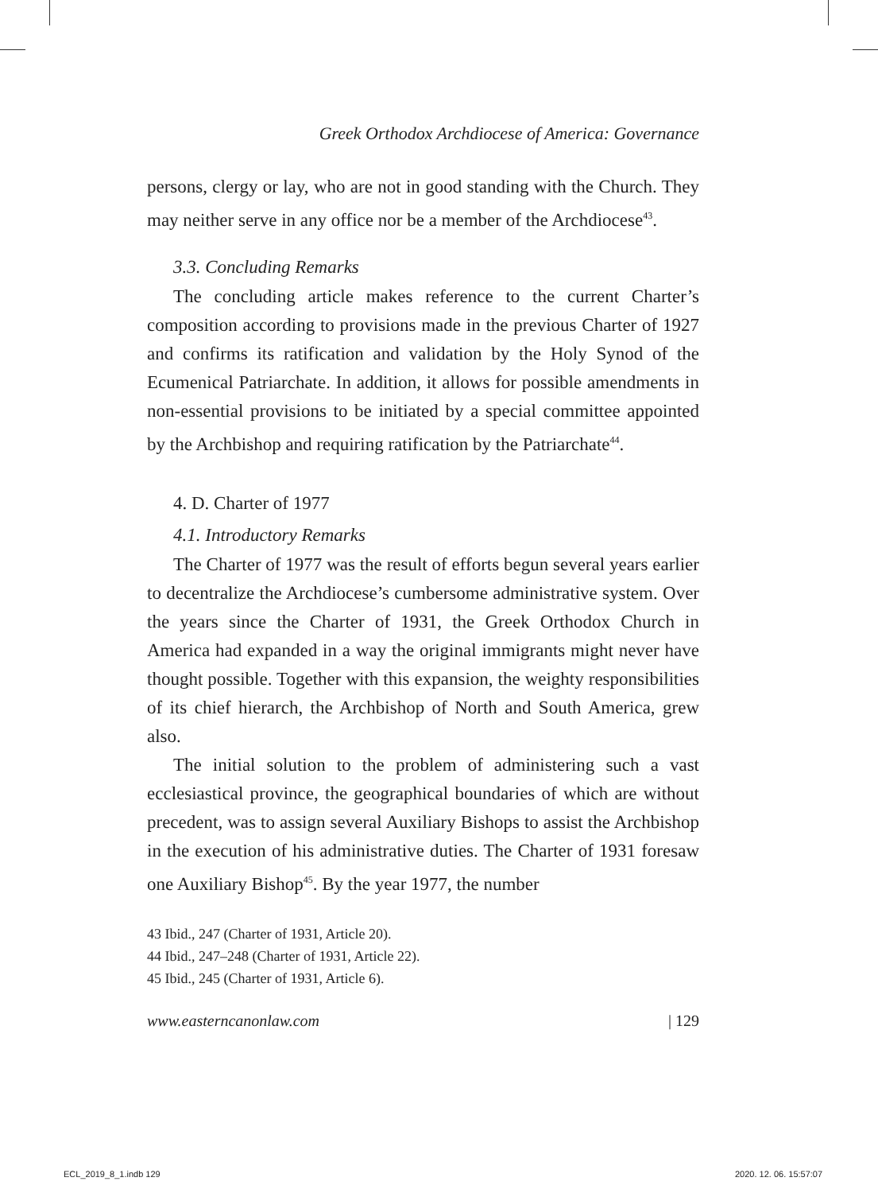Greek Orthodox Archdiocese of America: Governance
persons, clergy or lay, who are not in good standing with the Church. They may neither serve in any office nor be a member of the Archdiocese<sup>43</sup>.
3.3. Concluding Remarks
The concluding article makes reference to the current Charter’s composition according to provisions made in the previous Charter of 1927 and confirms its ratification and validation by the Holy Synod of the Ecumenical Patriarchate. In addition, it allows for possible amendments in non-essential provisions to be initiated by a special committee appointed by the Archbishop and requiring ratification by the Patriarchate<sup>44</sup>.
4. D. Charter of 1977
4.1. Introductory Remarks
The Charter of 1977 was the result of efforts begun several years earlier to decentralize the Archdiocese’s cumbersome administrative system. Over the years since the Charter of 1931, the Greek Orthodox Church in America had expanded in a way the original immigrants might never have thought possible. Together with this expansion, the weighty responsibilities of its chief hierarch, the Archbishop of North and South America, grew also.
The initial solution to the problem of administering such a vast ecclesiastical province, the geographical boundaries of which are without precedent, was to assign several Auxiliary Bishops to assist the Archbishop in the execution of his administrative duties. The Charter of 1931 foresaw one Auxiliary Bishop<sup>45</sup>. By the year 1977, the number
43 Ibid., 247 (Charter of 1931, Article 20).
44 Ibid., 247–248 (Charter of 1931, Article 22).
45 Ibid., 245 (Charter of 1931, Article 6).
www.easterncanonlaw.com | 129
ECL_2019_8_1.indb 129 2020. 12. 06. 15:57:07